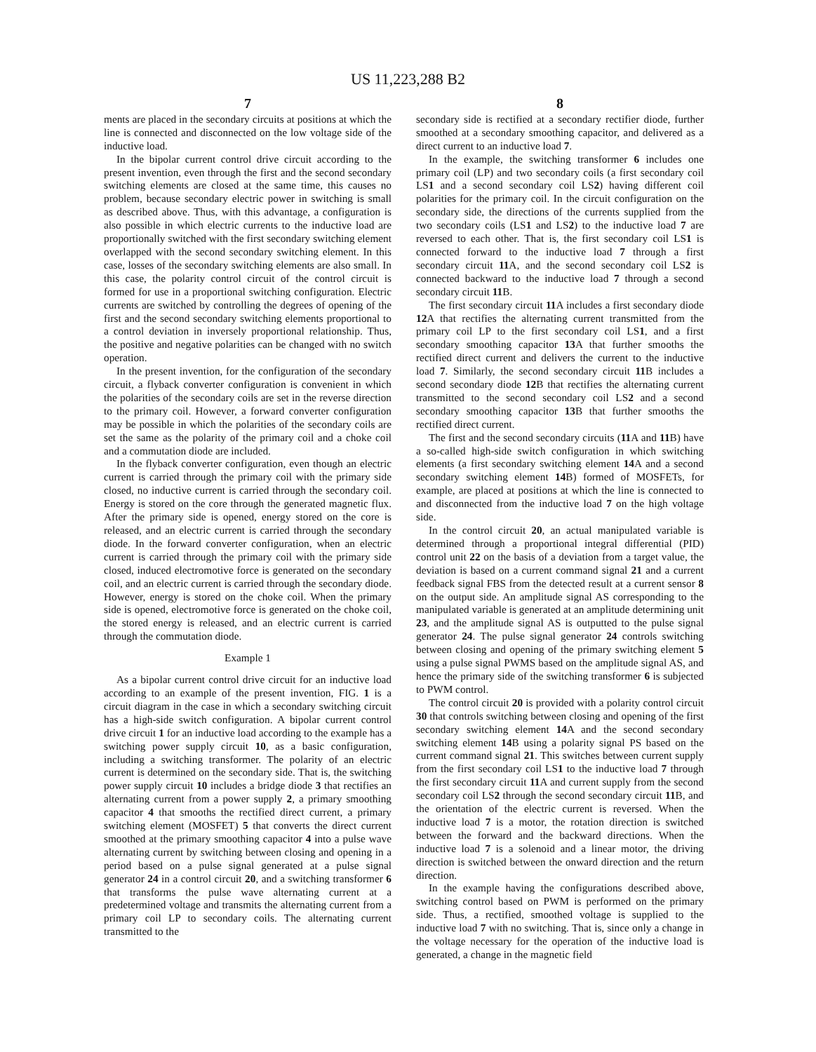US 11,223,288 B2
7
ments are placed in the secondary circuits at positions at which the line is connected and disconnected on the low voltage side of the inductive load.
In the bipolar current control drive circuit according to the present invention, even through the first and the second secondary switching elements are closed at the same time, this causes no problem, because secondary electric power in switching is small as described above. Thus, with this advantage, a configuration is also possible in which electric currents to the inductive load are proportionally switched with the first secondary switching element overlapped with the second secondary switching element. In this case, losses of the secondary switching elements are also small. In this case, the polarity control circuit of the control circuit is formed for use in a proportional switching configuration. Electric currents are switched by controlling the degrees of opening of the first and the second secondary switching elements proportional to a control deviation in inversely proportional relationship. Thus, the positive and negative polarities can be changed with no switch operation.
In the present invention, for the configuration of the secondary circuit, a flyback converter configuration is convenient in which the polarities of the secondary coils are set in the reverse direction to the primary coil. However, a forward converter configuration may be possible in which the polarities of the secondary coils are set the same as the polarity of the primary coil and a choke coil and a commutation diode are included.
In the flyback converter configuration, even though an electric current is carried through the primary coil with the primary side closed, no inductive current is carried through the secondary coil. Energy is stored on the core through the generated magnetic flux. After the primary side is opened, energy stored on the core is released, and an electric current is carried through the secondary diode. In the forward converter configuration, when an electric current is carried through the primary coil with the primary side closed, induced electromotive force is generated on the secondary coil, and an electric current is carried through the secondary diode. However, energy is stored on the choke coil. When the primary side is opened, electromotive force is generated on the choke coil, the stored energy is released, and an electric current is carried through the commutation diode.
Example 1
As a bipolar current control drive circuit for an inductive load according to an example of the present invention, FIG. 1 is a circuit diagram in the case in which a secondary switching circuit has a high-side switch configuration. A bipolar current control drive circuit 1 for an inductive load according to the example has a switching power supply circuit 10, as a basic configuration, including a switching transformer. The polarity of an electric current is determined on the secondary side. That is, the switching power supply circuit 10 includes a bridge diode 3 that rectifies an alternating current from a power supply 2, a primary smoothing capacitor 4 that smooths the rectified direct current, a primary switching element (MOSFET) 5 that converts the direct current smoothed at the primary smoothing capacitor 4 into a pulse wave alternating current by switching between closing and opening in a period based on a pulse signal generated at a pulse signal generator 24 in a control circuit 20, and a switching transformer 6 that transforms the pulse wave alternating current at a predetermined voltage and transmits the alternating current from a primary coil LP to secondary coils. The alternating current transmitted to the
8
secondary side is rectified at a secondary rectifier diode, further smoothed at a secondary smoothing capacitor, and delivered as a direct current to an inductive load 7.
In the example, the switching transformer 6 includes one primary coil (LP) and two secondary coils (a first secondary coil LS1 and a second secondary coil LS2) having different coil polarities for the primary coil. In the circuit configuration on the secondary side, the directions of the currents supplied from the two secondary coils (LS1 and LS2) to the inductive load 7 are reversed to each other. That is, the first secondary coil LS1 is connected forward to the inductive load 7 through a first secondary circuit 11 A, and the second secondary coil LS2 is connected backward to the inductive load 7 through a second secondary circuit 11 B.
The first secondary circuit 11 A includes a first secondary diode 12 A that rectifies the alternating current transmitted from the primary coil LP to the first secondary coil LS1, and a first secondary smoothing capacitor 13 A that further smooths the rectified direct current and delivers the current to the inductive load 7. Similarly, the second secondary circuit 11 B includes a second secondary diode 12 B that rectifies the alternating current transmitted to the second secondary coil LS2 and a second secondary smoothing capacitor 13 B that further smooths the rectified direct current.
The first and the second secondary circuits (11 A and 11 B) have a so-called high-side switch configuration in which switching elements (a first secondary switching element 14 A and a second secondary switching element 14 B) formed of MOSFETs, for example, are placed at positions at which the line is connected to and disconnected from the inductive load 7 on the high voltage side.
In the control circuit 20, an actual manipulated variable is determined through a proportional integral differential (PID) control unit 22 on the basis of a deviation from a target value, the deviation is based on a current command signal 21 and a current feedback signal FBS from the detected result at a current sensor 8 on the output side. An amplitude signal AS corresponding to the manipulated variable is generated at an amplitude determining unit 23, and the amplitude signal AS is outputted to the pulse signal generator 24. The pulse signal generator 24 controls switching between closing and opening of the primary switching element 5 using a pulse signal PWMS based on the amplitude signal AS, and hence the primary side of the switching transformer 6 is subjected to PWM control.
The control circuit 20 is provided with a polarity control circuit 30 that controls switching between closing and opening of the first secondary switching element 14 A and the second secondary switching element 14 B using a polarity signal PS based on the current command signal 21. This switches between current supply from the first secondary coil LS1 to the inductive load 7 through the first secondary circuit 11 A and current supply from the second secondary coil LS2 through the second secondary circuit 11 B, and the orientation of the electric current is reversed. When the inductive load 7 is a motor, the rotation direction is switched between the forward and the backward directions. When the inductive load 7 is a solenoid and a linear motor, the driving direction is switched between the onward direction and the return direction.
In the example having the configurations described above, switching control based on PWM is performed on the primary side. Thus, a rectified, smoothed voltage is supplied to the inductive load 7 with no switching. That is, since only a change in the voltage necessary for the operation of the inductive load is generated, a change in the magnetic field